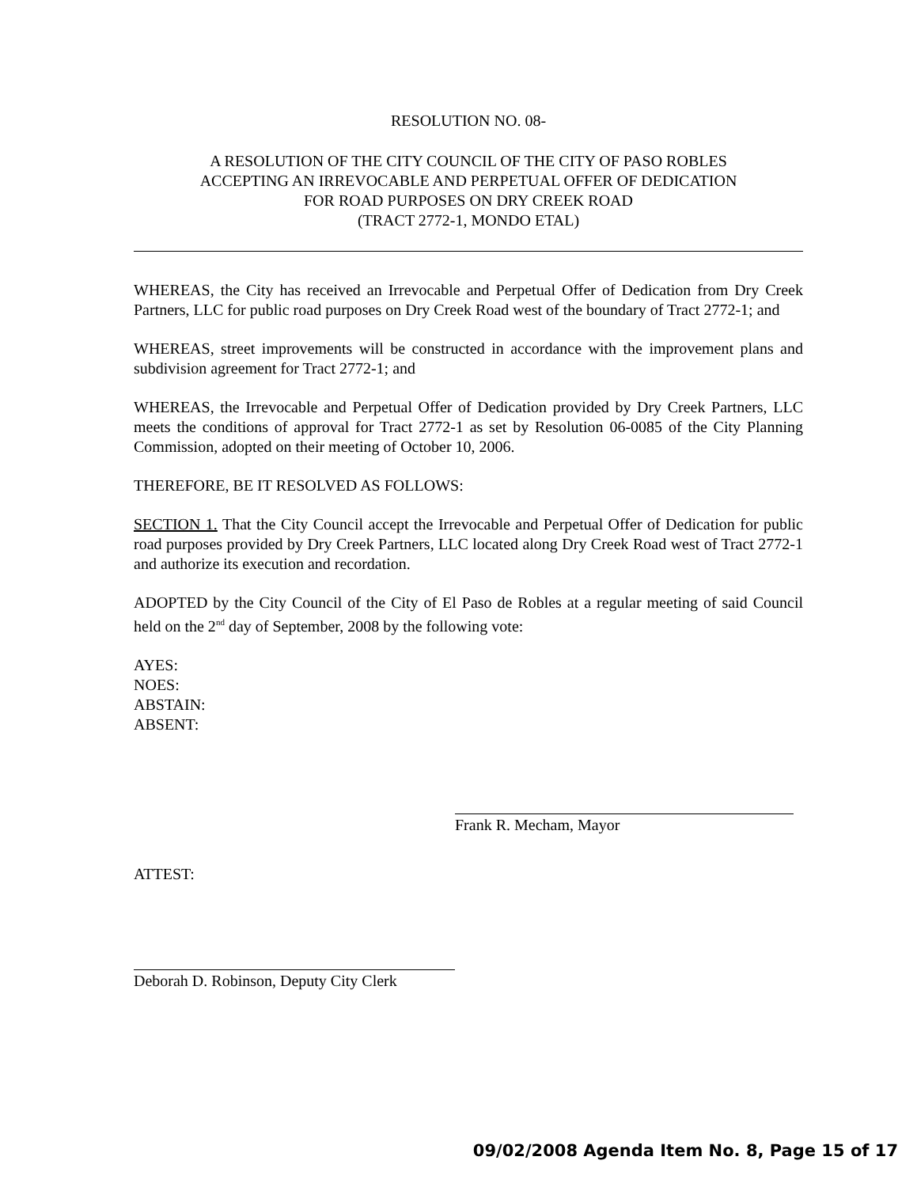RESOLUTION NO. 08-
A RESOLUTION OF THE CITY COUNCIL OF THE CITY OF PASO ROBLES
ACCEPTING AN IRREVOCABLE AND PERPETUAL OFFER OF DEDICATION
FOR ROAD PURPOSES ON DRY CREEK ROAD
(TRACT 2772-1, MONDO ETAL)
WHEREAS, the City has received an Irrevocable and Perpetual Offer of Dedication from Dry Creek Partners, LLC for public road purposes on Dry Creek Road west of the boundary of Tract 2772-1; and
WHEREAS, street improvements will be constructed in accordance with the improvement plans and subdivision agreement for Tract 2772-1; and
WHEREAS, the Irrevocable and Perpetual Offer of Dedication provided by Dry Creek Partners, LLC meets the conditions of approval for Tract 2772-1 as set by Resolution 06-0085 of the City Planning Commission, adopted on their meeting of October 10, 2006.
THEREFORE, BE IT RESOLVED AS FOLLOWS:
SECTION 1. That the City Council accept the Irrevocable and Perpetual Offer of Dedication for public road purposes provided by Dry Creek Partners, LLC located along Dry Creek Road west of Tract 2772-1 and authorize its execution and recordation.
ADOPTED by the City Council of the City of El Paso de Robles at a regular meeting of said Council held on the 2<sup>nd</sup> day of September, 2008 by the following vote:
AYES:
NOES:
ABSTAIN:
ABSENT:
Frank R. Mecham, Mayor
ATTEST:
Deborah D. Robinson, Deputy City Clerk
09/02/2008 Agenda Item No. 8, Page 15 of 17